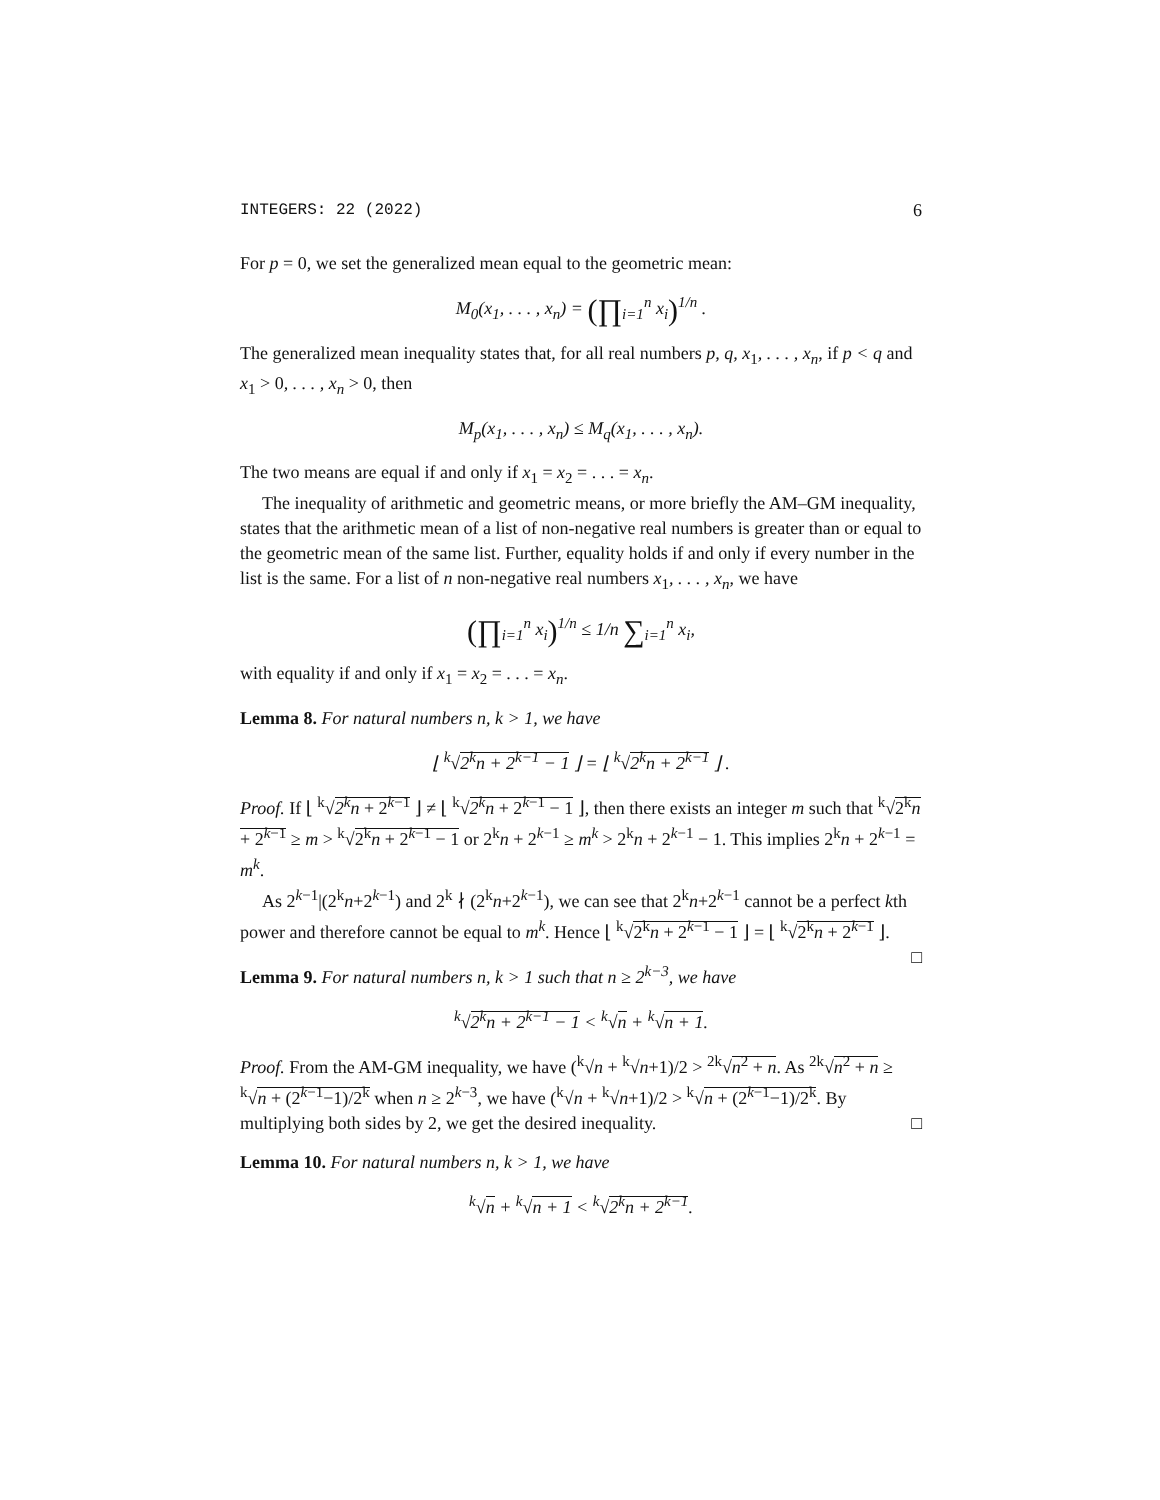INTEGERS: 22 (2022) 6
For p = 0, we set the generalized mean equal to the geometric mean:
M<sub>0</sub>(x<sub>1</sub>, . . . , x<sub>n</sub>) = (∏<sub>i=1</sub><sup>n</sup> x<sub>i</sub>)<sup>1/n</sup> .
The generalized mean inequality states that, for all real numbers p, q, x<sub>1</sub>, . . . , x<sub>n</sub>, if p < q and x<sub>1</sub> > 0, . . . , x<sub>n</sub> > 0, then
M<sub>p</sub>(x<sub>1</sub>, . . . , x<sub>n</sub>) ≤ M<sub>q</sub>(x<sub>1</sub>, . . . , x<sub>n</sub>).
The two means are equal if and only if x<sub>1</sub> = x<sub>2</sub> = . . . = x<sub>n</sub>.
The inequality of arithmetic and geometric means, or more briefly the AM–GM inequality, states that the arithmetic mean of a list of non-negative real numbers is greater than or equal to the geometric mean of the same list. Further, equality holds if and only if every number in the list is the same. For a list of n non-negative real numbers x<sub>1</sub>, . . . , x<sub>n</sub>, we have
(∏<sub>i=1</sub><sup>n</sup> x<sub>i</sub>)<sup>1/n</sup> ≤ 1/n ∑<sub>i=1</sub><sup>n</sup> x<sub>i</sub>,
with equality if and only if x<sub>1</sub> = x<sub>2</sub> = . . . = x<sub>n</sub>.
Lemma 8. For natural numbers n, k > 1, we have
⌊ <sup>k</sup>√2<sup>k</sup>n + 2<sup>k−1</sup> − 1 ⌋ = ⌊ <sup>k</sup>√2<sup>k</sup>n + 2<sup>k−1</sup> ⌋ .
Proof. If ⌊ <sup>k</sup>√2<sup>k</sup>n + 2<sup>k−1</sup> ⌋ ≠ ⌊ <sup>k</sup>√2<sup>k</sup>n + 2<sup>k−1</sup> − 1 ⌋, then there exists an integer m such that <sup>k</sup>√2<sup>k</sup>n + 2<sup>k−1</sup> ≥ m > <sup>k</sup>√2<sup>k</sup>n + 2<sup>k−1</sup> − 1 or 2<sup>k</sup>n + 2<sup>k−1</sup> ≥ m<sup>k</sup> > 2<sup>k</sup>n + 2<sup>k−1</sup> − 1. This implies 2<sup>k</sup>n + 2<sup>k−1</sup> = m<sup>k</sup>.
As 2<sup>k−1</sup>|(2<sup>k</sup>n+2<sup>k−1</sup>) and 2<sup>k</sup> ∤ (2<sup>k</sup>n+2<sup>k−1</sup>), we can see that 2<sup>k</sup>n+2<sup>k−1</sup> cannot be a perfect kth power and therefore cannot be equal to m<sup>k</sup>. Hence ⌊ <sup>k</sup>√2<sup>k</sup>n + 2<sup>k−1</sup> − 1 ⌋ = ⌊ <sup>k</sup>√2<sup>k</sup>n + 2<sup>k−1</sup> ⌋. □
Lemma 9. For natural numbers n, k > 1 such that n ≥ 2<sup>k−3</sup>, we have
<sup>k</sup>√2<sup>k</sup>n + 2<sup>k−1</sup> − 1 < <sup>k</sup>√n + <sup>k</sup>√n + 1.
Proof. From the AM-GM inequality, we have (<sup>k</sup>√n + <sup>k</sup>√n+1)/2 > <sup>2k</sup>√n<sup>2</sup> + n. As <sup>2k</sup>√n<sup>2</sup> + n ≥ <sup>k</sup>√n + (2<sup>k−1</sup>−1)/2<sup>k</sup> when n ≥ 2<sup>k−3</sup>, we have (<sup>k</sup>√n + <sup>k</sup>√n+1)/2 > <sup>k</sup>√n + (2<sup>k−1</sup>−1)/2<sup>k</sup>. By multiplying both sides by 2, we get the desired inequality. □
Lemma 10. For natural numbers n, k > 1, we have
<sup>k</sup>√n + <sup>k</sup>√n + 1 < <sup>k</sup>√2<sup>k</sup>n + 2<sup>k−1</sup>.